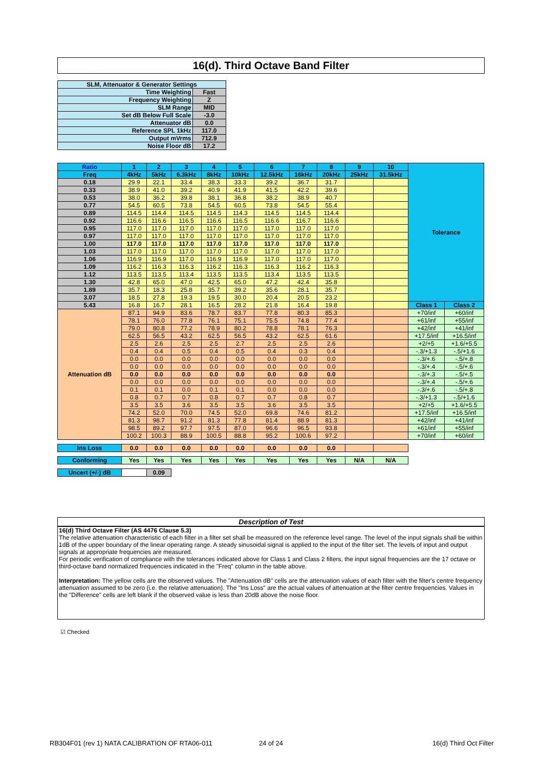16(d). Third Octave Band Filter
| SLM, Attenuator & Generator Settings | |
| Time Weighting | Fast |
| Frequency Weighting | Z |
| SLM Range | MID |
| Set dB Below Full Scale | -3.0 |
| Attenuator dB | 0.0 |
| Reference SPL 1kHz | 117.0 |
| Output mVrms | 712.9 |
| Noise Floor dB | 17.2 |
| Ratio | 1 | 2 | 3 | 4 | 5 | 6 | 7 | 8 | 9 | 10 | Tolerance | |
| Freq | 4kHz | 5kHz | 6.3kHz | 8kHz | 10kHz | 12.5kHz | 16kHz | 20kHz | 25kHz | 31.5kHz | | |
| 0.18 | 29.9 | 22.1 | 33.4 | 38.3 | 33.3 | 39.2 | 36.7 | 31.7 | | | | |
| 0.33 | 38.9 | 41.0 | 39.2 | 40.9 | 41.9 | 41.5 | 42.2 | 39.6 | | | | |
| 0.53 | 38.0 | 36.2 | 39.8 | 38.1 | 36.8 | 38.2 | 38.9 | 40.7 | | | | |
| 0.77 | 54.5 | 60.5 | 73.8 | 54.5 | 60.5 | 73.8 | 54.5 | 55.4 | | | | |
| 0.89 | 114.5 | 114.4 | 114.5 | 114.5 | 114.3 | 114.5 | 114.5 | 114.4 | | | | |
| 0.92 | 116.6 | 116.6 | 116.5 | 116.6 | 116.5 | 116.6 | 116.7 | 116.6 | | | | |
| 0.95 | 117.0 | 117.0 | 117.0 | 117.0 | 117.0 | 117.0 | 117.0 | 117.0 | | | | |
| 0.97 | 117.0 | 117.0 | 117.0 | 117.0 | 117.0 | 117.0 | 117.0 | 117.0 | | | | |
| 1.00 | 117.0 | 117.0 | 117.0 | 117.0 | 117.0 | 117.0 | 117.0 | 117.0 | | | | |
| 1.03 | 117.0 | 117.0 | 117.0 | 117.0 | 117.0 | 117.0 | 117.0 | 117.0 | | | | |
| 1.06 | 116.9 | 116.9 | 117.0 | 116.9 | 116.9 | 117.0 | 117.0 | 117.0 | | | | |
| 1.09 | 116.2 | 116.3 | 116.3 | 116.2 | 116.3 | 116.3 | 116.2 | 116.3 | | | | |
| 1.12 | 113.5 | 113.5 | 113.4 | 113.5 | 113.5 | 113.4 | 113.5 | 113.5 | | | | |
| 1.30 | 42.8 | 65.0 | 47.0 | 42.5 | 65.0 | 47.2 | 42.4 | 35.8 | | | | |
| 1.89 | 35.7 | 18.3 | 25.8 | 35.7 | 39.2 | 35.6 | 28.1 | 35.7 | | | | |
| 3.07 | 18.5 | 27.8 | 19.3 | 19.5 | 30.0 | 20.4 | 20.5 | 23.2 | | | | |
| 5.43 | 16.8 | 16.7 | 28.1 | 16.5 | 28.2 | 21.8 | 16.4 | 19.8 | | | Class 1 | Class 2 |
| Attenuation dB | 87.1 | 94.9 | 83.6 | 78.7 | 83.7 | 77.8 | 80.3 | 85.3 | | | +70/inf | +60/inf |
| | 78.1 | 76.0 | 77.8 | 76.1 | 75.1 | 75.5 | 74.8 | 77.4 | | | +61/inf | +55/inf |
| | 79.0 | 80.8 | 77.2 | 78.9 | 80.2 | 78.8 | 78.1 | 76.3 | | | +42/inf | +41/inf |
| | 62.5 | 56.5 | 43.2 | 62.5 | 56.5 | 43.2 | 62.5 | 61.6 | | | +17.5/inf | +16.5/inf |
| | 2.5 | 2.6 | 2.5 | 2.5 | 2.7 | 2.5 | 2.5 | 2.6 | | | +2/+5 | +1.6/+5.5 |
| | 0.4 | 0.4 | 0.5 | 0.4 | 0.5 | 0.4 | 0.3 | 0.4 | | | -.3/+1.3 | -.5/+1.6 |
| | 0.0 | 0.0 | 0.0 | 0.0 | 0.0 | 0.0 | 0.0 | 0.0 | | | -.3/+.6 | -.5/+.8 |
| | 0.0 | 0.0 | 0.0 | 0.0 | 0.0 | 0.0 | 0.0 | 0.0 | | | -.3/+.4 | -.5/+.6 |
| | 0.0 | 0.0 | 0.0 | 0.0 | 0.0 | 0.0 | 0.0 | 0.0 | | | -.3/+.3 | -.5/+.5 |
| | 0.0 | 0.0 | 0.0 | 0.0 | 0.0 | 0.0 | 0.0 | 0.0 | | | -.3/+.4 | -.5/+.6 |
| | 0.1 | 0.1 | 0.0 | 0.1 | 0.1 | 0.0 | 0.0 | 0.0 | | | -.3/+.6 | -.5/+.8 |
| | 0.8 | 0.7 | 0.7 | 0.8 | 0.7 | 0.7 | 0.8 | 0.7 | | | -.3/+1.3 | -.5/+1.6 |
| | 3.5 | 3.5 | 3.6 | 3.5 | 3.5 | 3.6 | 3.5 | 3.5 | | | +2/+5 | +1.6/+5.5 |
| | 74.2 | 52.0 | 70.0 | 74.5 | 52.0 | 69.8 | 74.6 | 81.2 | | | +17.5/inf | +16.5/inf |
| | 81.3 | 98.7 | 91.2 | 81.3 | 77.8 | 81.4 | 88.9 | 81.3 | | | +42/inf | +41/inf |
| | 98.5 | 89.2 | 97.7 | 97.5 | 87.0 | 96.6 | 96.5 | 93.8 | | | +61/inf | +55/inf |
| | 100.2 | 100.3 | 88.9 | 100.5 | 88.8 | 95.2 | 100.6 | 97.2 | | | +70/inf | +60/inf |
| Ins Loss | 0.0 | 0.0 | 0.0 | 0.0 | 0.0 | 0.0 | 0.0 | 0.0 | | | | |
| Conforming | Yes | Yes | Yes | Yes | Yes | Yes | Yes | Yes | N/A | N/A | | |
| Uncert (+/-) dB | | 0.09 | | | | | | | | | | |
Description of Test
16(d) Third Octave Filter (AS 4476 Clause 5.3)
The relative attenuation characteristic of each filter in a filter set shall be measured on the reference level range. The level of the input signals shall be within 1dB of the upper boundary of the linear operating range. A steady sinusoidal signal is applied to the input of the filter set. The levels of input and output signals at appropriate frequencies are measured.
For periodic verification of compliance with the tolerances indicated above for Class 1 and Class 2 filters, the input signal frequencies are the 17 octave or third-octave band normalized frequencies indicated in the "Freq" column in the table above.
Interpretation: The yellow cells are the observed values. The "Attenuation dB" cells are the attenuation values of each filter with the filter's centre frequency attenuation assumed to be zero (i.e. the relative attenuation). The "Ins Loss" are the actual values of attenuation at the filter centre frequencies. Values in the "Difference" cells are left blank if the observed value is less than 20dB above the noise floor.
☑ Checked
RB304F01 (rev 1) NATA CALIBRATION OF RTA06-011
24 of 24 16(d) Third Oct Filter